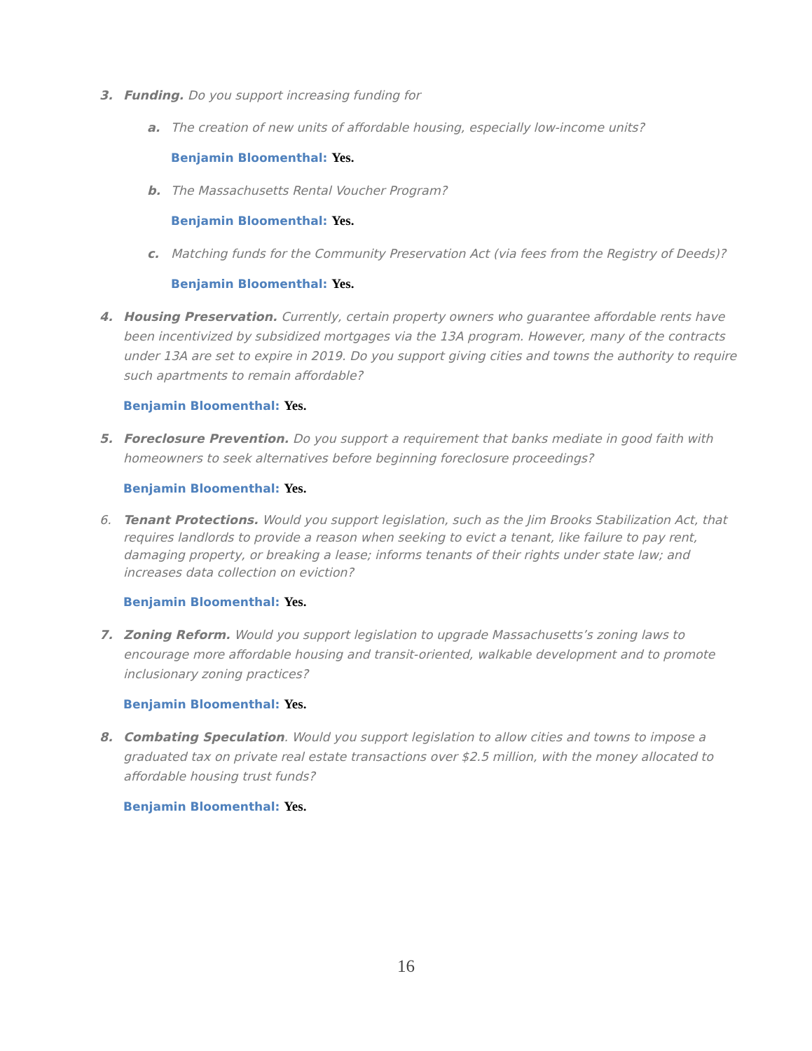3. Funding. Do you support increasing funding for
a. The creation of new units of affordable housing, especially low-income units?
Benjamin Bloomenthal: Yes.
b. The Massachusetts Rental Voucher Program?
Benjamin Bloomenthal: Yes.
c. Matching funds for the Community Preservation Act (via fees from the Registry of Deeds)?
Benjamin Bloomenthal: Yes.
4. Housing Preservation. Currently, certain property owners who guarantee affordable rents have been incentivized by subsidized mortgages via the 13A program. However, many of the contracts under 13A are set to expire in 2019. Do you support giving cities and towns the authority to require such apartments to remain affordable?
Benjamin Bloomenthal: Yes.
5. Foreclosure Prevention. Do you support a requirement that banks mediate in good faith with homeowners to seek alternatives before beginning foreclosure proceedings?
Benjamin Bloomenthal: Yes.
6. Tenant Protections. Would you support legislation, such as the Jim Brooks Stabilization Act, that requires landlords to provide a reason when seeking to evict a tenant, like failure to pay rent, damaging property, or breaking a lease; informs tenants of their rights under state law; and increases data collection on eviction?
Benjamin Bloomenthal: Yes.
7. Zoning Reform. Would you support legislation to upgrade Massachusetts’s zoning laws to encourage more affordable housing and transit-oriented, walkable development and to promote inclusionary zoning practices?
Benjamin Bloomenthal: Yes.
8. Combating Speculation. Would you support legislation to allow cities and towns to impose a graduated tax on private real estate transactions over $2.5 million, with the money allocated to affordable housing trust funds?
Benjamin Bloomenthal: Yes.
16